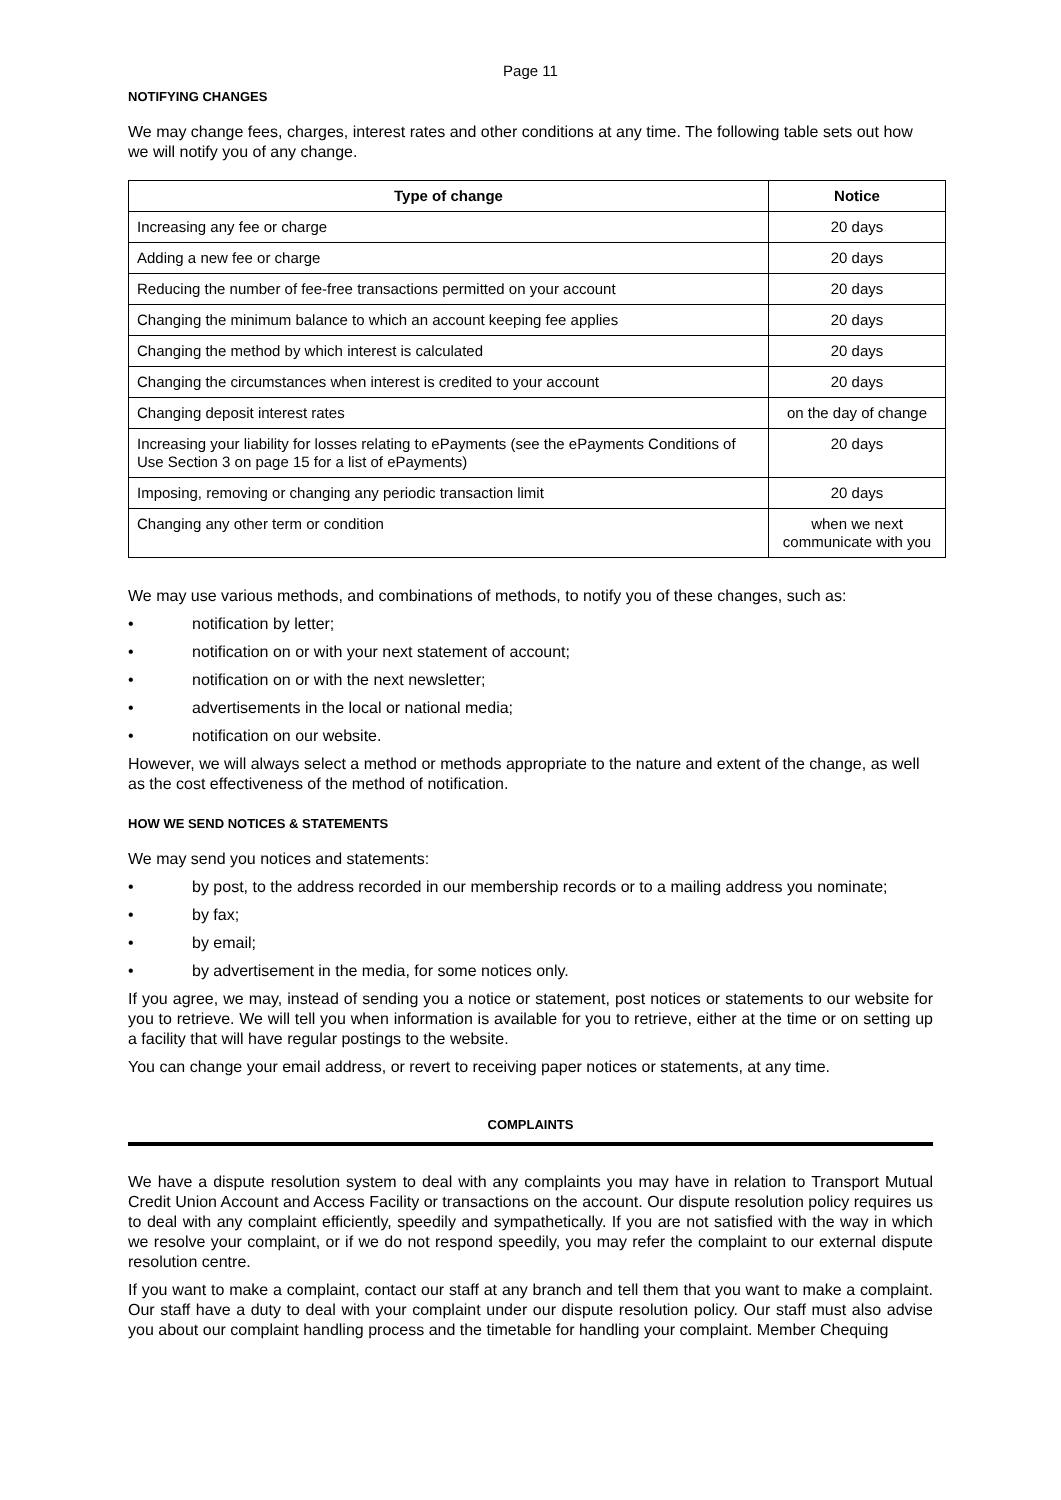Page 11
NOTIFYING CHANGES
We may change fees, charges, interest rates and other conditions at any time. The following table sets out how we will notify you of any change.
| Type of change | Notice |
| --- | --- |
| Increasing any fee or charge | 20 days |
| Adding a new fee or charge | 20 days |
| Reducing the number of fee-free transactions permitted on your account | 20 days |
| Changing the minimum balance to which an account keeping fee applies | 20 days |
| Changing the method by which interest is calculated | 20 days |
| Changing the circumstances when interest is credited to your account | 20 days |
| Changing deposit interest rates | on the day of change |
| Increasing your liability for losses relating to ePayments (see the ePayments Conditions of Use Section 3 on page 15 for a list of ePayments) | 20 days |
| Imposing, removing or changing any periodic transaction limit | 20 days |
| Changing any other term or condition | when we next communicate with you |
We may use various methods, and combinations of methods, to notify you of these changes, such as:
• notification by letter;
• notification on or with your next statement of account;
• notification on or with the next newsletter;
• advertisements in the local or national media;
• notification on our website.
However, we will always select a method or methods appropriate to the nature and extent of the change, as well as the cost effectiveness of the method of notification.
HOW WE SEND NOTICES & STATEMENTS
We may send you notices and statements:
• by post, to the address recorded in our membership records or to a mailing address you nominate;
• by fax;
• by email;
• by advertisement in the media, for some notices only.
If you agree, we may, instead of sending you a notice or statement, post notices or statements to our website for you to retrieve. We will tell you when information is available for you to retrieve, either at the time or on setting up a facility that will have regular postings to the website.
You can change your email address, or revert to receiving paper notices or statements, at any time.
COMPLAINTS
We have a dispute resolution system to deal with any complaints you may have in relation to Transport Mutual Credit Union Account and Access Facility or transactions on the account. Our dispute resolution policy requires us to deal with any complaint efficiently, speedily and sympathetically. If you are not satisfied with the way in which we resolve your complaint, or if we do not respond speedily, you may refer the complaint to our external dispute resolution centre.
If you want to make a complaint, contact our staff at any branch and tell them that you want to make a complaint. Our staff have a duty to deal with your complaint under our dispute resolution policy. Our staff must also advise you about our complaint handling process and the timetable for handling your complaint. Member Chequing